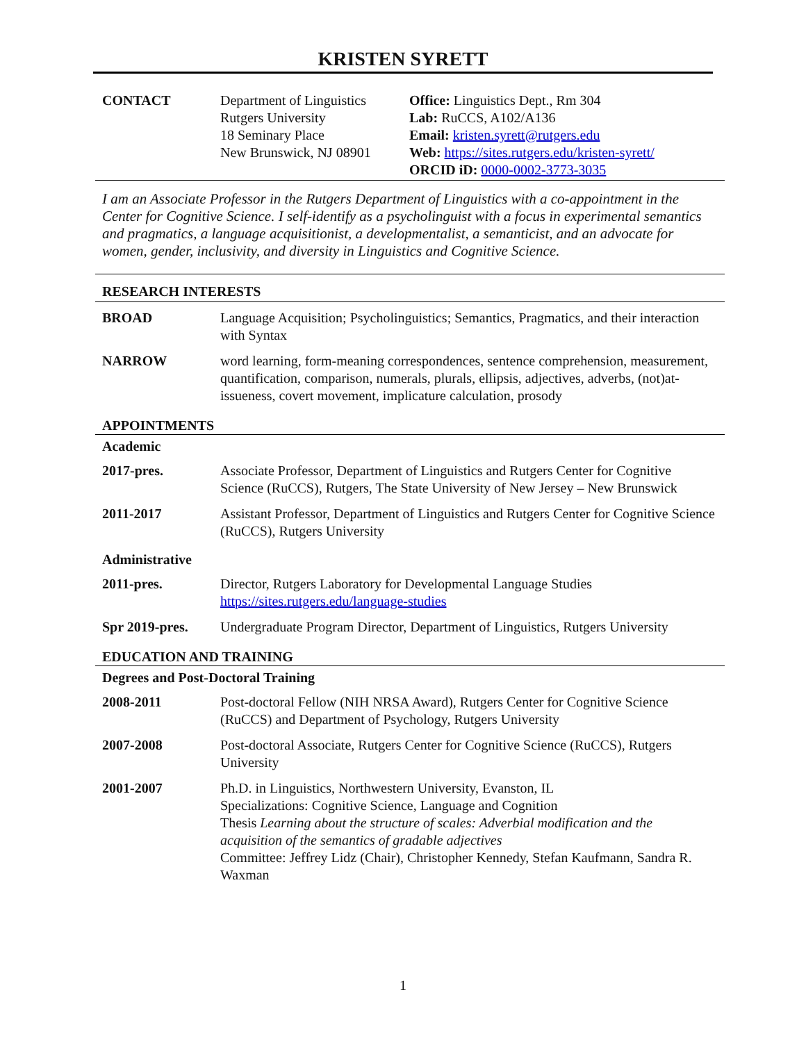KRISTEN SYRETT
CONTACT Department of Linguistics
Rutgers University
18 Seminary Place
New Brunswick, NJ 08901
Office: Linguistics Dept., Rm 304
Lab: RuCCS, A102/A136
Email: kristen.syrett@rutgers.edu
Web: https://sites.rutgers.edu/kristen-syrett/
ORCID iD: 0000-0002-3773-3035
I am an Associate Professor in the Rutgers Department of Linguistics with a co-appointment in the Center for Cognitive Science. I self-identify as a psycholinguist with a focus in experimental semantics and pragmatics, a language acquisitionist, a developmentalist, a semanticist, and an advocate for women, gender, inclusivity, and diversity in Linguistics and Cognitive Science.
RESEARCH INTERESTS
BROAD Language Acquisition; Psycholinguistics; Semantics, Pragmatics, and their interaction with Syntax
NARROW word learning, form-meaning correspondences, sentence comprehension, measurement, quantification, comparison, numerals, plurals, ellipsis, adjectives, adverbs, (not)at-issueness, covert movement, implicature calculation, prosody
APPOINTMENTS
Academic
2017-pres. Associate Professor, Department of Linguistics and Rutgers Center for Cognitive Science (RuCCS), Rutgers, The State University of New Jersey – New Brunswick
2011-2017 Assistant Professor, Department of Linguistics and Rutgers Center for Cognitive Science (RuCCS), Rutgers University
Administrative
2011-pres. Director, Rutgers Laboratory for Developmental Language Studies
https://sites.rutgers.edu/language-studies
Spr 2019-pres. Undergraduate Program Director, Department of Linguistics, Rutgers University
EDUCATION AND TRAINING
Degrees and Post-Doctoral Training
2008-2011 Post-doctoral Fellow (NIH NRSA Award), Rutgers Center for Cognitive Science (RuCCS) and Department of Psychology, Rutgers University
2007-2008 Post-doctoral Associate, Rutgers Center for Cognitive Science (RuCCS), Rutgers University
2001-2007 Ph.D. in Linguistics, Northwestern University, Evanston, IL
Specializations: Cognitive Science, Language and Cognition
Thesis Learning about the structure of scales: Adverbial modification and the acquisition of the semantics of gradable adjectives
Committee: Jeffrey Lidz (Chair), Christopher Kennedy, Stefan Kaufmann, Sandra R. Waxman
1